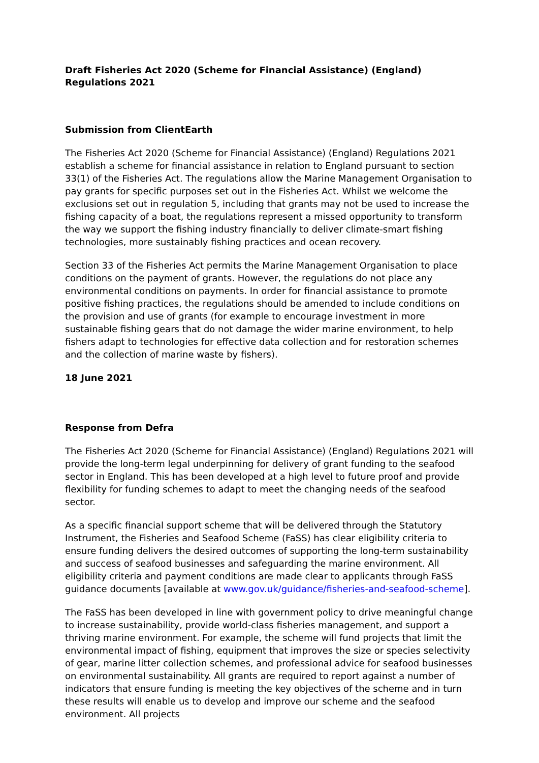Draft Fisheries Act 2020 (Scheme for Financial Assistance) (England) Regulations 2021
Submission from ClientEarth
The Fisheries Act 2020 (Scheme for Financial Assistance) (England) Regulations 2021 establish a scheme for financial assistance in relation to England pursuant to section 33(1) of the Fisheries Act. The regulations allow the Marine Management Organisation to pay grants for specific purposes set out in the Fisheries Act. Whilst we welcome the exclusions set out in regulation 5, including that grants may not be used to increase the fishing capacity of a boat, the regulations represent a missed opportunity to transform the way we support the fishing industry financially to deliver climate-smart fishing technologies, more sustainably fishing practices and ocean recovery.
Section 33 of the Fisheries Act permits the Marine Management Organisation to place conditions on the payment of grants. However, the regulations do not place any environmental conditions on payments. In order for financial assistance to promote positive fishing practices, the regulations should be amended to include conditions on the provision and use of grants (for example to encourage investment in more sustainable fishing gears that do not damage the wider marine environment, to help fishers adapt to technologies for effective data collection and for restoration schemes and the collection of marine waste by fishers).
18 June 2021
Response from Defra
The Fisheries Act 2020 (Scheme for Financial Assistance) (England) Regulations 2021 will provide the long-term legal underpinning for delivery of grant funding to the seafood sector in England. This has been developed at a high level to future proof and provide flexibility for funding schemes to adapt to meet the changing needs of the seafood sector.
As a specific financial support scheme that will be delivered through the Statutory Instrument, the Fisheries and Seafood Scheme (FaSS) has clear eligibility criteria to ensure funding delivers the desired outcomes of supporting the long-term sustainability and success of seafood businesses and safeguarding the marine environment. All eligibility criteria and payment conditions are made clear to applicants through FaSS guidance documents [available at www.gov.uk/guidance/fisheries-and-seafood-scheme].
The FaSS has been developed in line with government policy to drive meaningful change to increase sustainability, provide world-class fisheries management, and support a thriving marine environment. For example, the scheme will fund projects that limit the environmental impact of fishing, equipment that improves the size or species selectivity of gear, marine litter collection schemes, and professional advice for seafood businesses on environmental sustainability. All grants are required to report against a number of indicators that ensure funding is meeting the key objectives of the scheme and in turn these results will enable us to develop and improve our scheme and the seafood environment. All projects